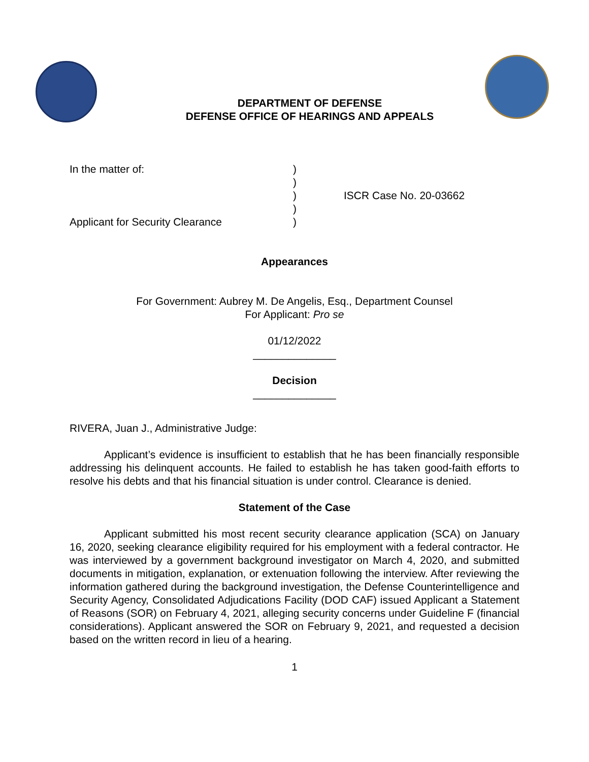DEPARTMENT OF DEFENSE
DEFENSE OFFICE OF HEARINGS AND APPEALS
In the matter of:
Applicant for Security Clearance
)
)
)
)
)
ISCR Case No. 20-03662
Appearances
For Government: Aubrey M. De Angelis, Esq., Department Counsel
For Applicant: Pro se
01/12/2022
______________
Decision
______________
RIVERA, Juan J., Administrative Judge:
Applicant’s evidence is insufficient to establish that he has been financially responsible addressing his delinquent accounts. He failed to establish he has taken good-faith efforts to resolve his debts and that his financial situation is under control. Clearance is denied.
Statement of the Case
Applicant submitted his most recent security clearance application (SCA) on January 16, 2020, seeking clearance eligibility required for his employment with a federal contractor. He was interviewed by a government background investigator on March 4, 2020, and submitted documents in mitigation, explanation, or extenuation following the interview. After reviewing the information gathered during the background investigation, the Defense Counterintelligence and Security Agency, Consolidated Adjudications Facility (DOD CAF) issued Applicant a Statement of Reasons (SOR) on February 4, 2021, alleging security concerns under Guideline F (financial considerations). Applicant answered the SOR on February 9, 2021, and requested a decision based on the written record in lieu of a hearing.
1